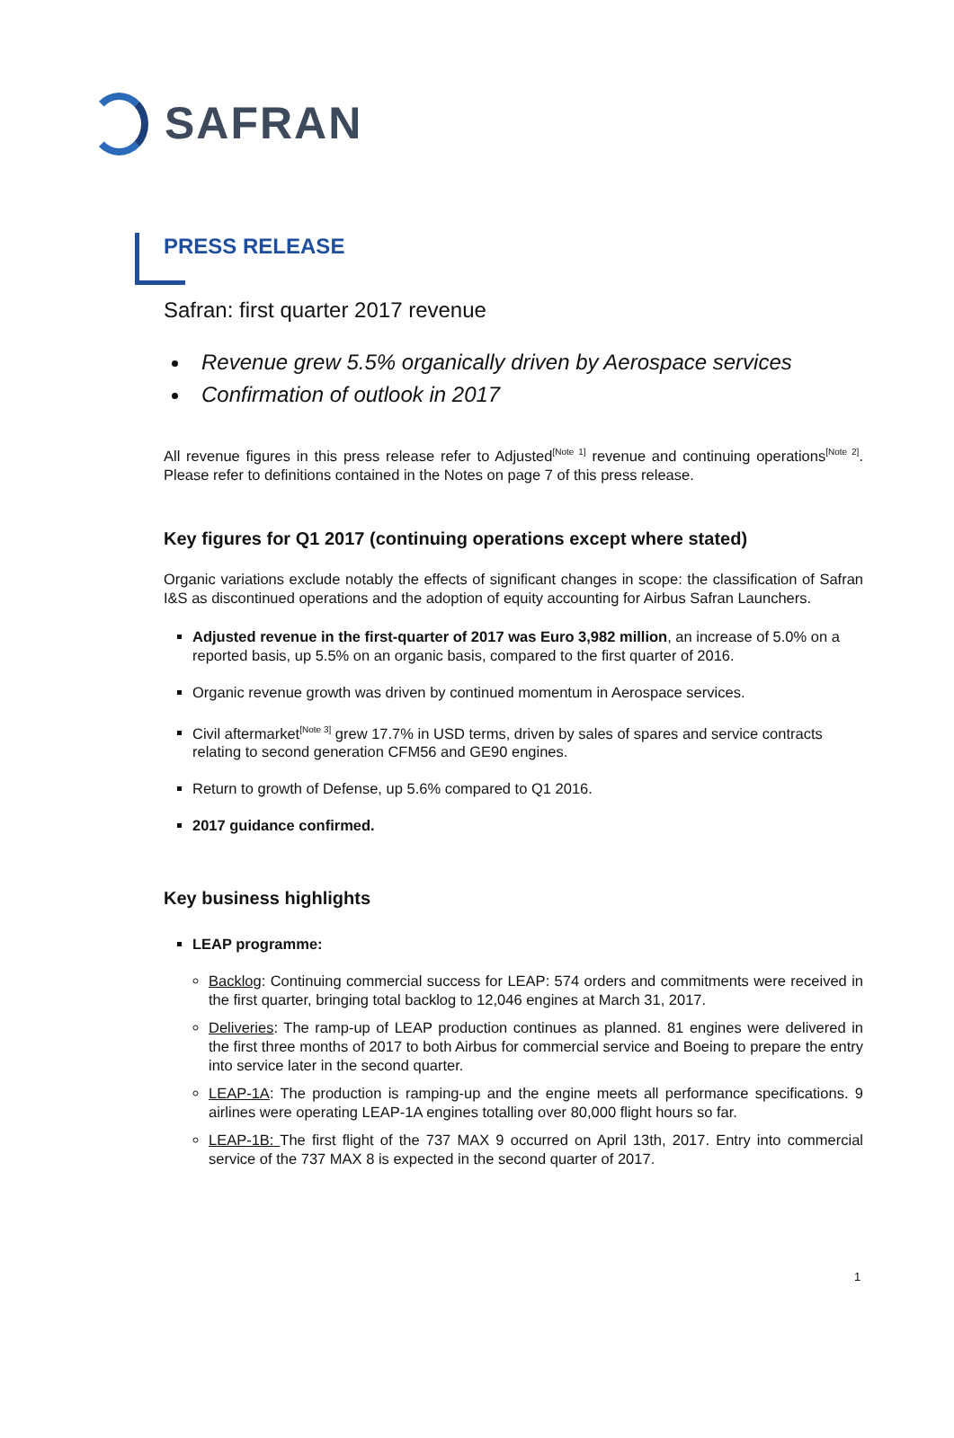SAFRAN
PRESS RELEASE
Safran: first quarter 2017 revenue
Revenue grew 5.5% organically driven by Aerospace services
Confirmation of outlook in 2017
All revenue figures in this press release refer to Adjusted<sup>[Note 1]</sup> revenue and continuing operations<sup>[Note 2]</sup>. Please refer to definitions contained in the Notes on page 7 of this press release.
Key figures for Q1 2017 (continuing operations except where stated)
Organic variations exclude notably the effects of significant changes in scope: the classification of Safran I&S as discontinued operations and the adoption of equity accounting for Airbus Safran Launchers.
Adjusted revenue in the first-quarter of 2017 was Euro 3,982 million, an increase of 5.0% on a reported basis, up 5.5% on an organic basis, compared to the first quarter of 2016.
Organic revenue growth was driven by continued momentum in Aerospace services.
Civil aftermarket<sup>[Note 3]</sup> grew 17.7% in USD terms, driven by sales of spares and service contracts relating to second generation CFM56 and GE90 engines.
Return to growth of Defense, up 5.6% compared to Q1 2016.
2017 guidance confirmed.
Key business highlights
LEAP programme:
Backlog: Continuing commercial success for LEAP: 574 orders and commitments were received in the first quarter, bringing total backlog to 12,046 engines at March 31, 2017.
Deliveries: The ramp-up of LEAP production continues as planned. 81 engines were delivered in the first three months of 2017 to both Airbus for commercial service and Boeing to prepare the entry into service later in the second quarter.
LEAP-1A: The production is ramping-up and the engine meets all performance specifications. 9 airlines were operating LEAP-1A engines totalling over 80,000 flight hours so far.
LEAP-1B: The first flight of the 737 MAX 9 occurred on April 13th, 2017. Entry into commercial service of the 737 MAX 8 is expected in the second quarter of 2017.
1